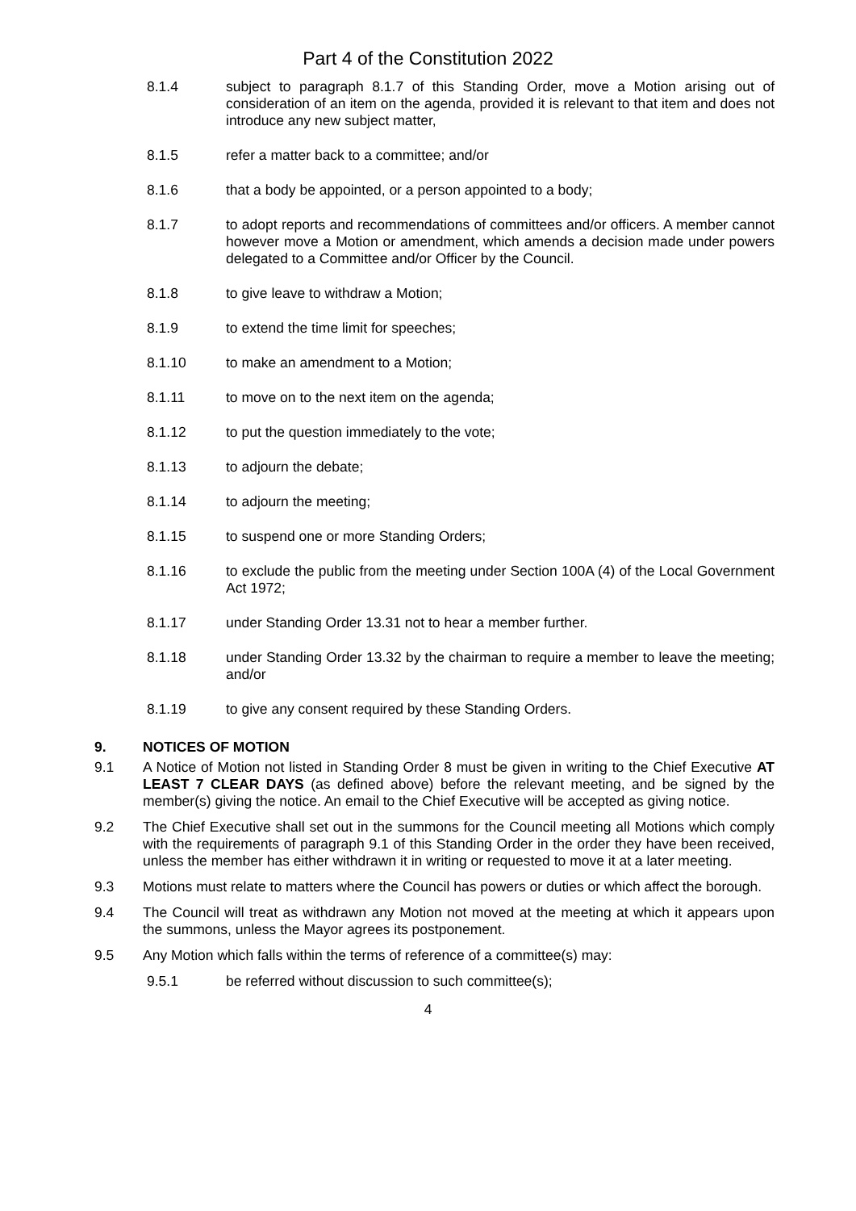Part 4 of the Constitution 2022
8.1.4 subject to paragraph 8.1.7 of this Standing Order, move a Motion arising out of consideration of an item on the agenda, provided it is relevant to that item and does not introduce any new subject matter,
8.1.5 refer a matter back to a committee; and/or
8.1.6 that a body be appointed, or a person appointed to a body;
8.1.7 to adopt reports and recommendations of committees and/or officers. A member cannot however move a Motion or amendment, which amends a decision made under powers delegated to a Committee and/or Officer by the Council.
8.1.8 to give leave to withdraw a Motion;
8.1.9 to extend the time limit for speeches;
8.1.10 to make an amendment to a Motion;
8.1.11 to move on to the next item on the agenda;
8.1.12 to put the question immediately to the vote;
8.1.13 to adjourn the debate;
8.1.14 to adjourn the meeting;
8.1.15 to suspend one or more Standing Orders;
8.1.16 to exclude the public from the meeting under Section 100A (4) of the Local Government Act 1972;
8.1.17 under Standing Order 13.31 not to hear a member further.
8.1.18 under Standing Order 13.32 by the chairman to require a member to leave the meeting; and/or
8.1.19 to give any consent required by these Standing Orders.
9. NOTICES OF MOTION
9.1 A Notice of Motion not listed in Standing Order 8 must be given in writing to the Chief Executive AT LEAST 7 CLEAR DAYS (as defined above) before the relevant meeting, and be signed by the member(s) giving the notice. An email to the Chief Executive will be accepted as giving notice.
9.2 The Chief Executive shall set out in the summons for the Council meeting all Motions which comply with the requirements of paragraph 9.1 of this Standing Order in the order they have been received, unless the member has either withdrawn it in writing or requested to move it at a later meeting.
9.3 Motions must relate to matters where the Council has powers or duties or which affect the borough.
9.4 The Council will treat as withdrawn any Motion not moved at the meeting at which it appears upon the summons, unless the Mayor agrees its postponement.
9.5 Any Motion which falls within the terms of reference of a committee(s) may:
9.5.1 be referred without discussion to such committee(s);
4